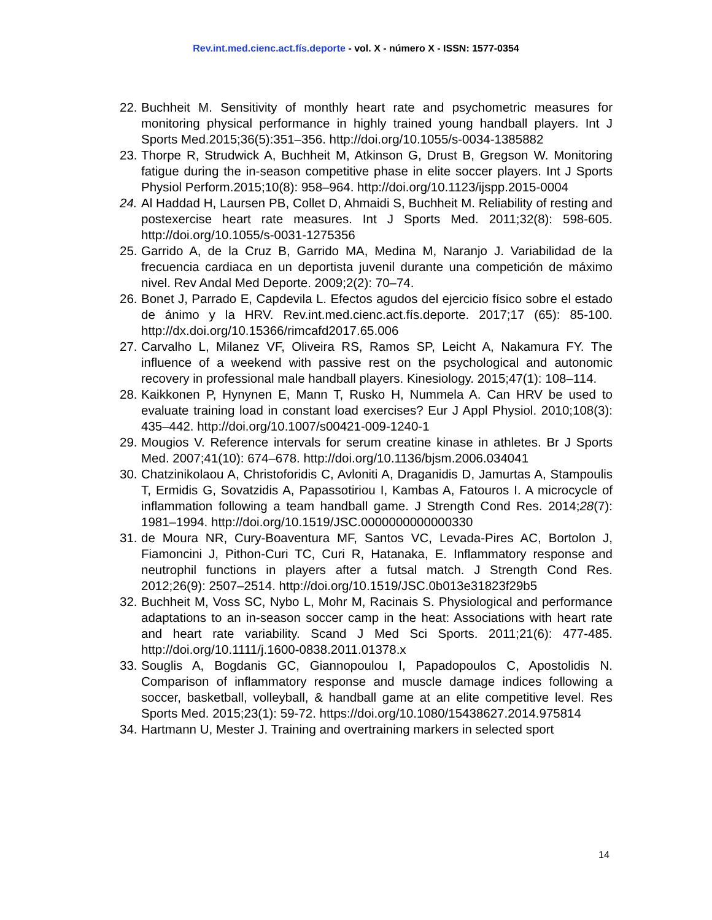Rev.int.med.cienc.act.fís.deporte - vol. X - número X - ISSN: 1577-0354
22. Buchheit M. Sensitivity of monthly heart rate and psychometric measures for monitoring physical performance in highly trained young handball players. Int J Sports Med.2015;36(5):351–356. http://doi.org/10.1055/s-0034-1385882
23. Thorpe R, Strudwick A, Buchheit M, Atkinson G, Drust B, Gregson W. Monitoring fatigue during the in-season competitive phase in elite soccer players. Int J Sports Physiol Perform.2015;10(8): 958–964. http://doi.org/10.1123/ijspp.2015-0004
24. Al Haddad H, Laursen PB, Collet D, Ahmaidi S, Buchheit M. Reliability of resting and postexercise heart rate measures. Int J Sports Med. 2011;32(8): 598-605. http://doi.org/10.1055/s-0031-1275356
25. Garrido A, de la Cruz B, Garrido MA, Medina M, Naranjo J. Variabilidad de la frecuencia cardiaca en un deportista juvenil durante una competición de máximo nivel. Rev Andal Med Deporte. 2009;2(2): 70–74.
26. Bonet J, Parrado E, Capdevila L. Efectos agudos del ejercicio físico sobre el estado de ánimo y la HRV. Rev.int.med.cienc.act.fís.deporte. 2017;17 (65): 85-100. http://dx.doi.org/10.15366/rimcafd2017.65.006
27. Carvalho L, Milanez VF, Oliveira RS, Ramos SP, Leicht A, Nakamura FY. The influence of a weekend with passive rest on the psychological and autonomic recovery in professional male handball players. Kinesiology. 2015;47(1): 108–114.
28. Kaikkonen P, Hynynen E, Mann T, Rusko H, Nummela A. Can HRV be used to evaluate training load in constant load exercises? Eur J Appl Physiol. 2010;108(3): 435–442. http://doi.org/10.1007/s00421-009-1240-1
29. Mougios V. Reference intervals for serum creatine kinase in athletes. Br J Sports Med. 2007;41(10): 674–678. http://doi.org/10.1136/bjsm.2006.034041
30. Chatzinikolaou A, Christoforidis C, Avloniti A, Draganidis D, Jamurtas A, Stampoulis T, Ermidis G, Sovatzidis A, Papassotiriou I, Kambas A, Fatouros I. A microcycle of inflammation following a team handball game. J Strength Cond Res. 2014;28(7): 1981–1994. http://doi.org/10.1519/JSC.0000000000000330
31. de Moura NR, Cury-Boaventura MF, Santos VC, Levada-Pires AC, Bortolon J, Fiamoncini J, Pithon-Curi TC, Curi R, Hatanaka, E. Inflammatory response and neutrophil functions in players after a futsal match. J Strength Cond Res. 2012;26(9): 2507–2514. http://doi.org/10.1519/JSC.0b013e31823f29b5
32. Buchheit M, Voss SC, Nybo L, Mohr M, Racinais S. Physiological and performance adaptations to an in-season soccer camp in the heat: Associations with heart rate and heart rate variability. Scand J Med Sci Sports. 2011;21(6): 477-485. http://doi.org/10.1111/j.1600-0838.2011.01378.x
33. Souglis A, Bogdanis GC, Giannopoulou I, Papadopoulos C, Apostolidis N. Comparison of inflammatory response and muscle damage indices following a soccer, basketball, volleyball, & handball game at an elite competitive level. Res Sports Med. 2015;23(1): 59-72. https://doi.org/10.1080/15438627.2014.975814
34. Hartmann U, Mester J. Training and overtraining markers in selected sport
14